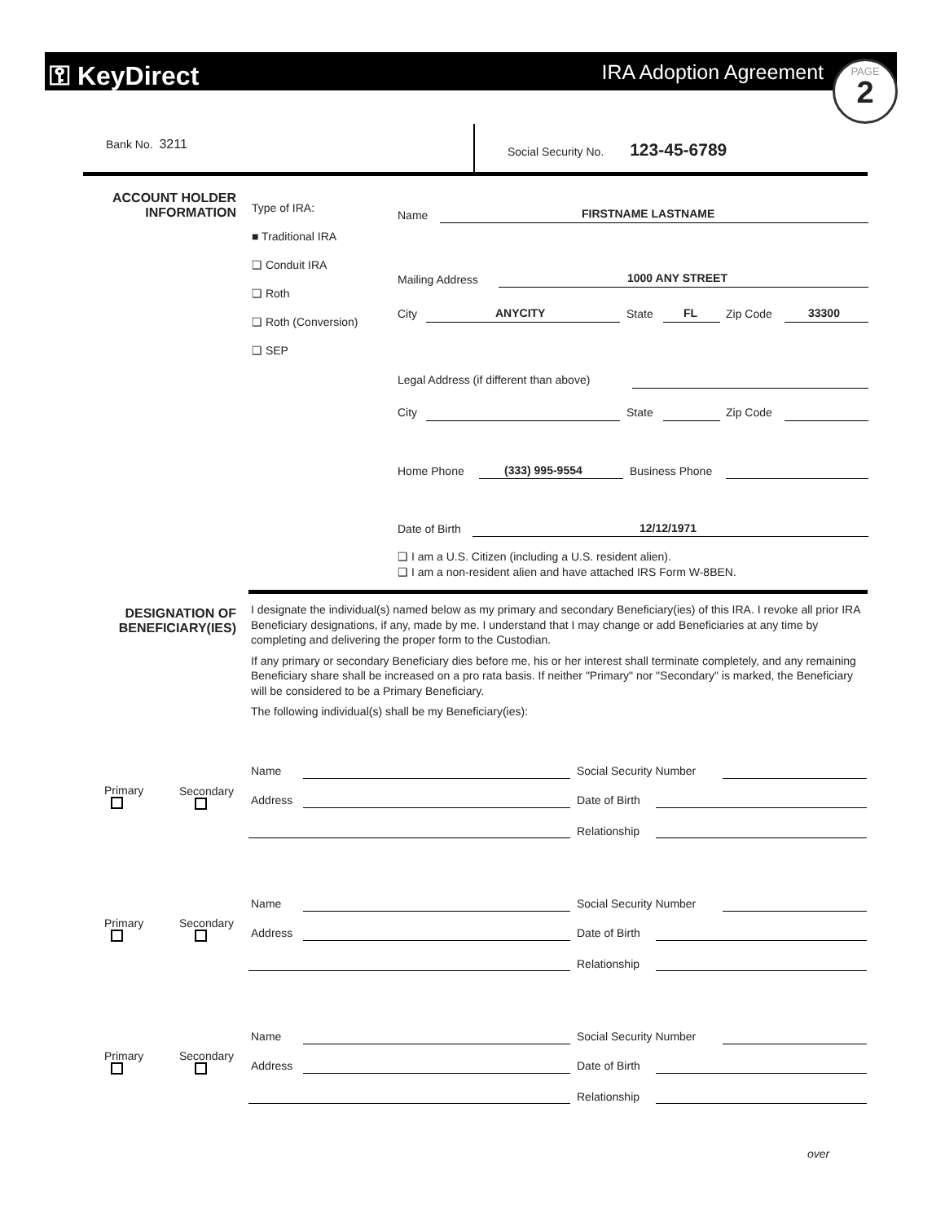⚿ KeyDirect IRA Adoption Agreement
PAGE
2
Bank No. 3211
Social Security No. 123-45-6789
ACCOUNT HOLDER
INFORMATION
Type of IRA:
■ Traditional IRA
❑ Conduit IRA
❑ Roth
❑ Roth (Conversion)
❑ SEP
Name FIRSTNAME LASTNAME
Mailing Address 1000 ANY STREET
City ANYCITY State FL Zip Code 33300
Legal Address (if different than above)
City State Zip Code
Home Phone (333) 995-9554 Business Phone
Date of Birth 12/12/1971
❑ I am a U.S. Citizen (including a U.S. resident alien).
❑ I am a non-resident alien and have attached IRS Form W-8BEN.
DESIGNATION OF
BENEFICIARY(IES)
I designate the individual(s) named below as my primary and secondary Beneficiary(ies) of this IRA. I revoke all prior IRA Beneficiary designations, if any, made by me. I understand that I may change or add Beneficiaries at any time by completing and delivering the proper form to the Custodian.
If any primary or secondary Beneficiary dies before me, his or her interest shall terminate completely, and any remaining Beneficiary share shall be increased on a pro rata basis. If neither "Primary" nor "Secondary" is marked, the Beneficiary will be considered to be a Primary Beneficiary.
The following individual(s) shall be my Beneficiary(ies):
Primary
Secondary
Name Social Security Number
Address Date of Birth
Relationship
Primary
Secondary
Name Social Security Number
Address Date of Birth
Relationship
Primary
Secondary
Name Social Security Number
Address Date of Birth
Relationship
over